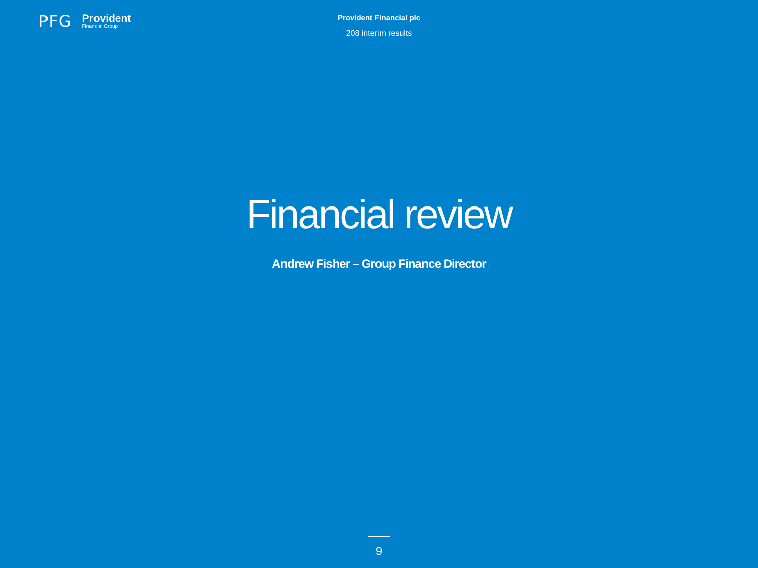PFG Provident
Financial Group
Provident Financial plc
208 interim results
Financial review
Andrew Fisher – Group Finance Director
9